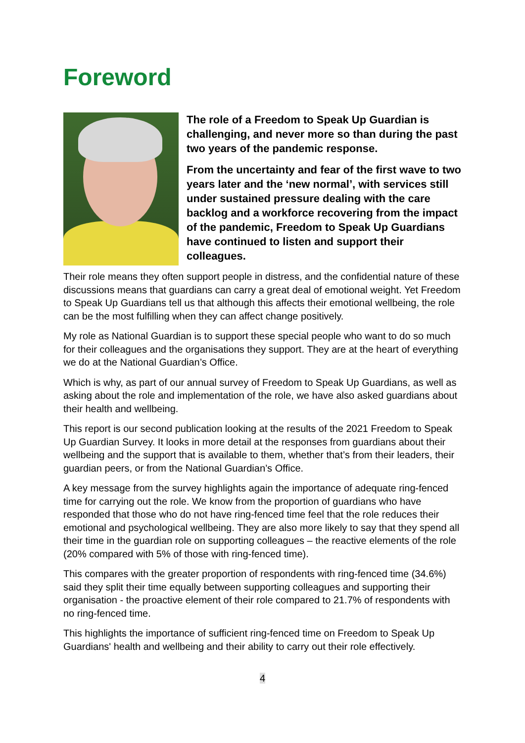Foreword
The role of a Freedom to Speak Up Guardian is challenging, and never more so than during the past two years of the pandemic response.
From the uncertainty and fear of the first wave to two years later and the ‘new normal’, with services still under sustained pressure dealing with the care backlog and a workforce recovering from the impact of the pandemic, Freedom to Speak Up Guardians have continued to listen and support their colleagues.
Their role means they often support people in distress, and the confidential nature of these discussions means that guardians can carry a great deal of emotional weight. Yet Freedom to Speak Up Guardians tell us that although this affects their emotional wellbeing, the role can be the most fulfilling when they can affect change positively.
My role as National Guardian is to support these special people who want to do so much for their colleagues and the organisations they support. They are at the heart of everything we do at the National Guardian’s Office.
Which is why, as part of our annual survey of Freedom to Speak Up Guardians, as well as asking about the role and implementation of the role, we have also asked guardians about their health and wellbeing.
This report is our second publication looking at the results of the 2021 Freedom to Speak Up Guardian Survey. It looks in more detail at the responses from guardians about their wellbeing and the support that is available to them, whether that’s from their leaders, their guardian peers, or from the National Guardian’s Office.
A key message from the survey highlights again the importance of adequate ring-fenced time for carrying out the role. We know from the proportion of guardians who have responded that those who do not have ring-fenced time feel that the role reduces their emotional and psychological wellbeing. They are also more likely to say that they spend all their time in the guardian role on supporting colleagues – the reactive elements of the role (20% compared with 5% of those with ring-fenced time).
This compares with the greater proportion of respondents with ring-fenced time (34.6%) said they split their time equally between supporting colleagues and supporting their organisation - the proactive element of their role compared to 21.7% of respondents with no ring-fenced time.
This highlights the importance of sufficient ring-fenced time on Freedom to Speak Up Guardians' health and wellbeing and their ability to carry out their role effectively.
4